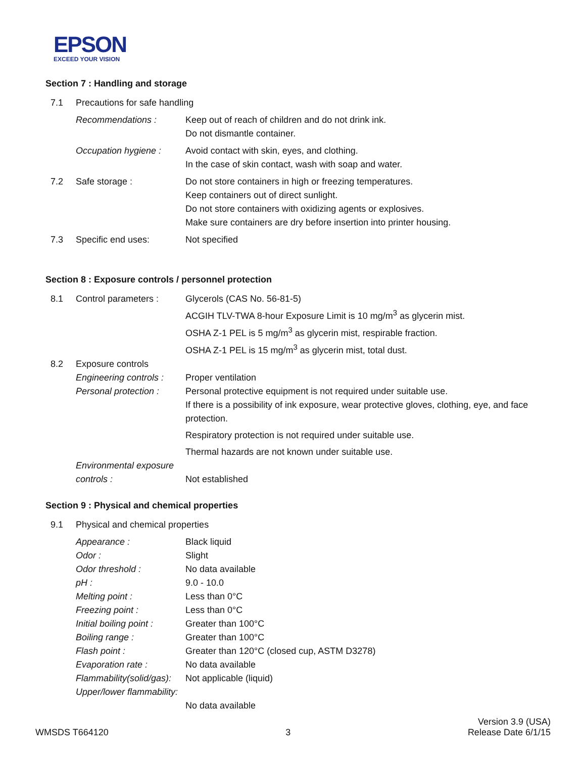EPSON
EXCEED YOUR VISION
Section 7 : Handling and storage
| 7.1 | Precautions for safe handling | |
| | Recommendations : | Keep out of reach of children and do not drink ink. Do not dismantle container. |
| | Occupation hygiene : | Avoid contact with skin, eyes, and clothing. In the case of skin contact, wash with soap and water. |
| 7.2 | Safe storage : | Do not store containers in high or freezing temperatures. Keep containers out of direct sunlight. Do not store containers with oxidizing agents or explosives. Make sure containers are dry before insertion into printer housing. |
| 7.3 | Specific end uses: | Not specified |
Section 8 : Exposure controls / personnel protection
| 8.1 | Control parameters : | Glycerols (CAS No. 56-81-5) ACGIH TLV-TWA 8-hour Exposure Limit is 10 mg/m<sup>3</sup> as glycerin mist. OSHA Z-1 PEL is 5 mg/m<sup>3</sup> as glycerin mist, respirable fraction. OSHA Z-1 PEL is 15 mg/m<sup>3</sup> as glycerin mist, total dust. |
| 8.2 | Exposure controls | |
| | Engineering controls : | Proper ventilation |
| | Personal protection : | Personal protective equipment is not required under suitable use. If there is a possibility of ink exposure, wear protective gloves, clothing, eye, and face protection. Respiratory protection is not required under suitable use. Thermal hazards are not known under suitable use. |
| | Environmental exposure controls : | Not established |
Section 9 : Physical and chemical properties
| 9.1 | Physical and chemical properties | |
| | Appearance : | Black liquid |
| | Odor : | Slight |
| | Odor threshold : | No data available |
| | pH : | 9.0 - 10.0 |
| | Melting point : | Less than 0°C |
| | Freezing point : | Less than 0°C |
| | Initial boiling point : | Greater than 100°C |
| | Boiling range : | Greater than 100°C |
| | Flash point : | Greater than 120°C (closed cup, ASTM D3278) |
| | Evaporation rate : | No data available |
| | Flammability(solid/gas): | Not applicable (liquid) |
| | Upper/lower flammability: | No data available |
WMSDS T664120
3
Version 3.9 (USA)
Release Date 6/1/15